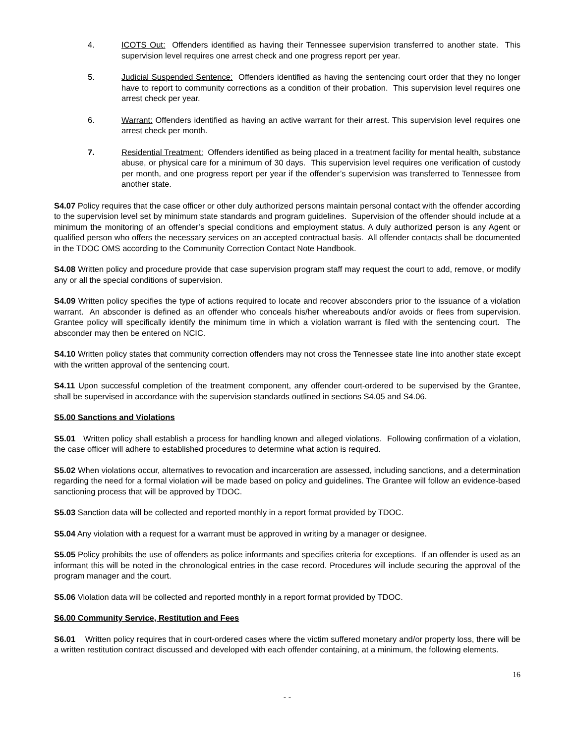4. ICOTS Out: Offenders identified as having their Tennessee supervision transferred to another state. This supervision level requires one arrest check and one progress report per year.
5. Judicial Suspended Sentence: Offenders identified as having the sentencing court order that they no longer have to report to community corrections as a condition of their probation. This supervision level requires one arrest check per year.
6. Warrant: Offenders identified as having an active warrant for their arrest. This supervision level requires one arrest check per month.
7. Residential Treatment: Offenders identified as being placed in a treatment facility for mental health, substance abuse, or physical care for a minimum of 30 days. This supervision level requires one verification of custody per month, and one progress report per year if the offender’s supervision was transferred to Tennessee from another state.
S4.07 Policy requires that the case officer or other duly authorized persons maintain personal contact with the offender according to the supervision level set by minimum state standards and program guidelines. Supervision of the offender should include at a minimum the monitoring of an offender’s special conditions and employment status. A duly authorized person is any Agent or qualified person who offers the necessary services on an accepted contractual basis. All offender contacts shall be documented in the TDOC OMS according to the Community Correction Contact Note Handbook.
S4.08 Written policy and procedure provide that case supervision program staff may request the court to add, remove, or modify any or all the special conditions of supervision.
S4.09 Written policy specifies the type of actions required to locate and recover absconders prior to the issuance of a violation warrant. An absconder is defined as an offender who conceals his/her whereabouts and/or avoids or flees from supervision. Grantee policy will specifically identify the minimum time in which a violation warrant is filed with the sentencing court. The absconder may then be entered on NCIC.
S4.10 Written policy states that community correction offenders may not cross the Tennessee state line into another state except with the written approval of the sentencing court.
S4.11 Upon successful completion of the treatment component, any offender court-ordered to be supervised by the Grantee, shall be supervised in accordance with the supervision standards outlined in sections S4.05 and S4.06.
S5.00 Sanctions and Violations
S5.01 Written policy shall establish a process for handling known and alleged violations. Following confirmation of a violation, the case officer will adhere to established procedures to determine what action is required.
S5.02 When violations occur, alternatives to revocation and incarceration are assessed, including sanctions, and a determination regarding the need for a formal violation will be made based on policy and guidelines. The Grantee will follow an evidence-based sanctioning process that will be approved by TDOC.
S5.03 Sanction data will be collected and reported monthly in a report format provided by TDOC.
S5.04 Any violation with a request for a warrant must be approved in writing by a manager or designee.
S5.05 Policy prohibits the use of offenders as police informants and specifies criteria for exceptions. If an offender is used as an informant this will be noted in the chronological entries in the case record. Procedures will include securing the approval of the program manager and the court.
S5.06 Violation data will be collected and reported monthly in a report format provided by TDOC.
S6.00 Community Service, Restitution and Fees
S6.01 Written policy requires that in court-ordered cases where the victim suffered monetary and/or property loss, there will be a written restitution contract discussed and developed with each offender containing, at a minimum, the following elements.
16
- -